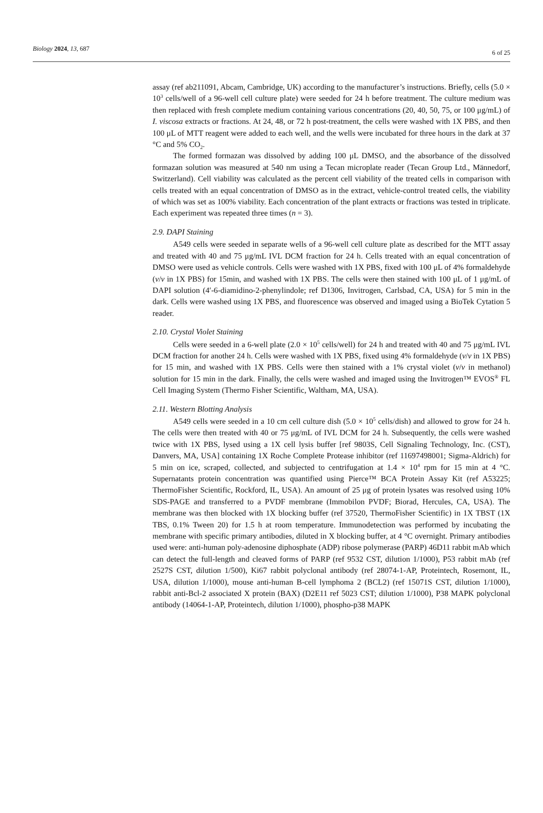Biology 2024, 13, 687
6 of 25
assay (ref ab211091, Abcam, Cambridge, UK) according to the manufacturer’s instructions. Briefly, cells (5.0 × 10<sup>3</sup> cells/well of a 96-well cell culture plate) were seeded for 24 h before treatment. The culture medium was then replaced with fresh complete medium containing various concentrations (20, 40, 50, 75, or 100 μg/mL) of I. viscosa extracts or fractions. At 24, 48, or 72 h post-treatment, the cells were washed with 1X PBS, and then 100 μL of MTT reagent were added to each well, and the wells were incubated for three hours in the dark at 37 °C and 5% CO<sub>2</sub>.
The formed formazan was dissolved by adding 100 μL DMSO, and the absorbance of the dissolved formazan solution was measured at 540 nm using a Tecan microplate reader (Tecan Group Ltd., Männedorf, Switzerland). Cell viability was calculated as the percent cell viability of the treated cells in comparison with cells treated with an equal concentration of DMSO as in the extract, vehicle-control treated cells, the viability of which was set as 100% viability. Each concentration of the plant extracts or fractions was tested in triplicate. Each experiment was repeated three times (n = 3).
2.9. DAPI Staining
A549 cells were seeded in separate wells of a 96-well cell culture plate as described for the MTT assay and treated with 40 and 75 μg/mL IVL DCM fraction for 24 h. Cells treated with an equal concentration of DMSO were used as vehicle controls. Cells were washed with 1X PBS, fixed with 100 μL of 4% formaldehyde (v/v in 1X PBS) for 15min, and washed with 1X PBS. The cells were then stained with 100 μL of 1 μg/mL of DAPI solution (4′-6-diamidino-2-phenylindole; ref D1306, Invitrogen, Carlsbad, CA, USA) for 5 min in the dark. Cells were washed using 1X PBS, and fluorescence was observed and imaged using a BioTek Cytation 5 reader.
2.10. Crystal Violet Staining
Cells were seeded in a 6-well plate (2.0 × 10<sup>5</sup> cells/well) for 24 h and treated with 40 and 75 μg/mL IVL DCM fraction for another 24 h. Cells were washed with 1X PBS, fixed using 4% formaldehyde (v/v in 1X PBS) for 15 min, and washed with 1X PBS. Cells were then stained with a 1% crystal violet (v/v in methanol) solution for 15 min in the dark. Finally, the cells were washed and imaged using the Invitrogen™ EVOS<sup>®</sup> FL Cell Imaging System (Thermo Fisher Scientific, Waltham, MA, USA).
2.11. Western Blotting Analysis
A549 cells were seeded in a 10 cm cell culture dish (5.0 × 10<sup>5</sup> cells/dish) and allowed to grow for 24 h. The cells were then treated with 40 or 75 μg/mL of IVL DCM for 24 h. Subsequently, the cells were washed twice with 1X PBS, lysed using a 1X cell lysis buffer [ref 9803S, Cell Signaling Technology, Inc. (CST), Danvers, MA, USA] containing 1X Roche Complete Protease inhibitor (ref 11697498001; Sigma-Aldrich) for 5 min on ice, scraped, collected, and subjected to centrifugation at 1.4 × 10<sup>4</sup> rpm for 15 min at 4 °C. Supernatants protein concentration was quantified using Pierce™ BCA Protein Assay Kit (ref A53225; ThermoFisher Scientific, Rockford, IL, USA). An amount of 25 μg of protein lysates was resolved using 10% SDS-PAGE and transferred to a PVDF membrane (Immobilon PVDF; Biorad, Hercules, CA, USA). The membrane was then blocked with 1X blocking buffer (ref 37520, ThermoFisher Scientific) in 1X TBST (1X TBS, 0.1% Tween 20) for 1.5 h at room temperature. Immunodetection was performed by incubating the membrane with specific primary antibodies, diluted in X blocking buffer, at 4 °C overnight. Primary antibodies used were: anti-human poly-adenosine diphosphate (ADP) ribose polymerase (PARP) 46D11 rabbit mAb which can detect the full-length and cleaved forms of PARP (ref 9532 CST, dilution 1/1000), P53 rabbit mAb (ref 2527S CST, dilution 1/500), Ki67 rabbit polyclonal antibody (ref 28074-1-AP, Proteintech, Rosemont, IL, USA, dilution 1/1000), mouse anti-human B-cell lymphoma 2 (BCL2) (ref 15071S CST, dilution 1/1000), rabbit anti-Bcl-2 associated X protein (BAX) (D2E11 ref 5023 CST; dilution 1/1000), P38 MAPK polyclonal antibody (14064-1-AP, Proteintech, dilution 1/1000), phospho-p38 MAPK